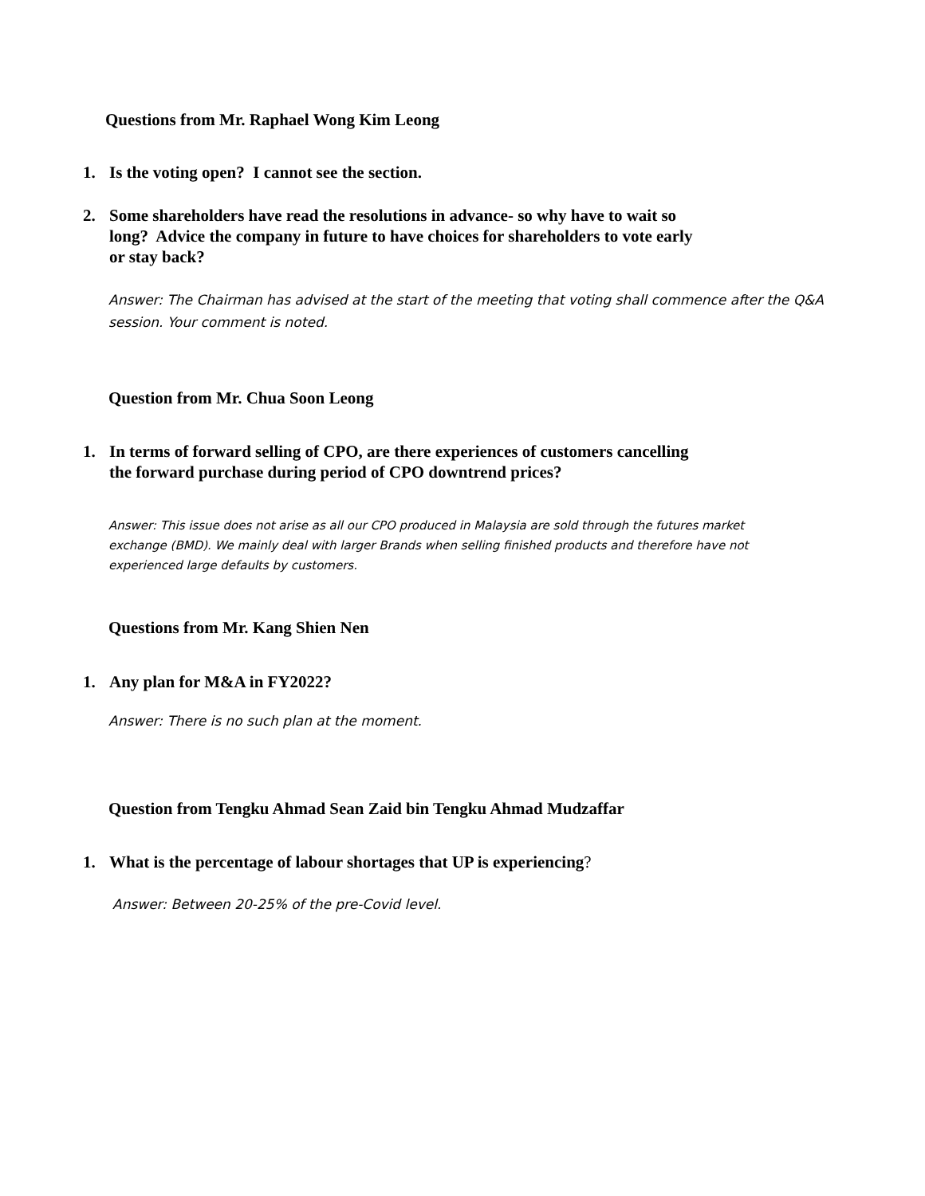Questions from Mr. Raphael Wong Kim Leong
1. Is the voting open? I cannot see the section.
2. Some shareholders have read the resolutions in advance- so why have to wait so
long? Advice the company in future to have choices for shareholders to vote early
or stay back?
Answer: The Chairman has advised at the start of the meeting that voting shall commence after the Q&A session. Your comment is noted.
Question from Mr. Chua Soon Leong
1. In terms of forward selling of CPO, are there experiences of customers cancelling
the forward purchase during period of CPO downtrend prices?
Answer: This issue does not arise as all our CPO produced in Malaysia are sold through the futures market exchange (BMD). We mainly deal with larger Brands when selling finished products and therefore have not experienced large defaults by customers.
Questions from Mr. Kang Shien Nen
1. Any plan for M&A in FY2022?
Answer: There is no such plan at the moment.
Question from Tengku Ahmad Sean Zaid bin Tengku Ahmad Mudzaffar
1. What is the percentage of labour shortages that UP is experiencing?
Answer: Between 20-25% of the pre-Covid level.